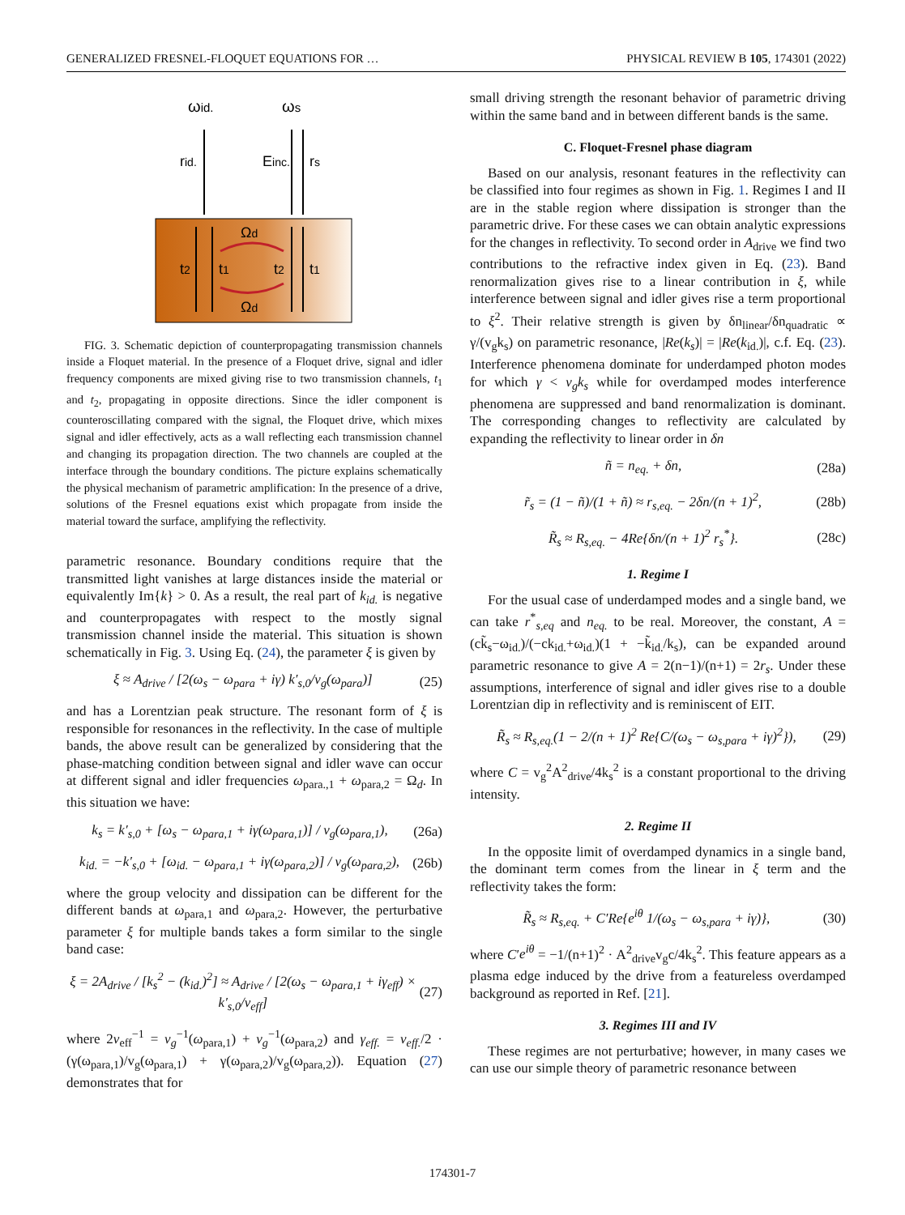GENERALIZED FRESNEL-FLOQUET EQUATIONS FOR … PHYSICAL REVIEW B 105, 174301 (2022)
ωid.
ωs
rid.
Einc.
rs
t2
t1
t2
t1
Ωd
Ωd
FIG. 3. Schematic depiction of counterpropagating transmission channels inside a Floquet material. In the presence of a Floquet drive, signal and idler frequency components are mixed giving rise to two transmission channels, t<sub>1</sub> and t<sub>2</sub>, propagating in opposite directions. Since the idler component is counteroscillating compared with the signal, the Floquet drive, which mixes signal and idler effectively, acts as a wall reflecting each transmission channel and changing its propagation direction. The two channels are coupled at the interface through the boundary conditions. The picture explains schematically the physical mechanism of parametric amplification: In the presence of a drive, solutions of the Fresnel equations exist which propagate from inside the material toward the surface, amplifying the reflectivity.
parametric resonance. Boundary conditions require that the transmitted light vanishes at large distances inside the material or equivalently Im{k} > 0. As a result, the real part of k<sub>id.</sub> is negative and counterpropagates with respect to the mostly signal transmission channel inside the material. This situation is shown schematically in Fig. 3. Using Eq. (24), the parameter ξ is given by
ξ ≈ A<sub>drive</sub> / [2(ω<sub>s</sub> − ω<sub>para</sub> + iγ) k′<sub>s,0</sub>/v<sub>g</sub>(ω<sub>para</sub>)] (25)
and has a Lorentzian peak structure. The resonant form of ξ is responsible for resonances in the reflectivity. In the case of multiple bands, the above result can be generalized by considering that the phase-matching condition between signal and idler wave can occur at different signal and idler frequencies ω<sub>para.,1</sub> + ω<sub>para,2</sub> = Ω<sub>d</sub>. In this situation we have:
k<sub>s</sub> = k′<sub>s,0</sub> + [ω<sub>s</sub> − ω<sub>para,1</sub> + iγ(ω<sub>para,1</sub>)] / v<sub>g</sub>(ω<sub>para,1</sub>), (26a)
k<sub>id.</sub> = −k′<sub>s,0</sub> + [ω<sub>id.</sub> − ω<sub>para,1</sub> + iγ(ω<sub>para,2</sub>)] / v<sub>g</sub>(ω<sub>para,2</sub>), (26b)
where the group velocity and dissipation can be different for the different bands at ω<sub>para,1</sub> and ω<sub>para,2</sub>. However, the perturbative parameter ξ for multiple bands takes a form similar to the single band case:
ξ = 2A<sub>drive</sub> / [k<sub>s</sub><sup>2</sup> − (k<sub>id.</sub>)<sup>2</sup>] ≈ A<sub>drive</sub> / [2(ω<sub>s</sub> − ω<sub>para,1</sub> + iγ<sub>eff</sub>) × k′<sub>s,0</sub>/v<sub>eff</sub>] (27)
where 2v<sub>eff</sub><sup>−1</sup> = v<sub>g</sub><sup>−1</sup>(ω<sub>para,1</sub>) + v<sub>g</sub><sup>−1</sup>(ω<sub>para,2</sub>) and γ<sub>eff.</sub> = v<sub>eff.</sub>/2 · (γ(ω<sub>para,1</sub>)/v<sub>g</sub>(ω<sub>para,1</sub>) + γ(ω<sub>para,2</sub>)/v<sub>g</sub>(ω<sub>para,2</sub>)). Equation (27) demonstrates that for
small driving strength the resonant behavior of parametric driving within the same band and in between different bands is the same.
C. Floquet-Fresnel phase diagram
Based on our analysis, resonant features in the reflectivity can be classified into four regimes as shown in Fig. 1. Regimes I and II are in the stable region where dissipation is stronger than the parametric drive. For these cases we can obtain analytic expressions for the changes in reflectivity. To second order in A<sub>drive</sub> we find two contributions to the refractive index given in Eq. (23). Band renormalization gives rise to a linear contribution in ξ, while interference between signal and idler gives rise a term proportional to ξ<sup>2</sup>. Their relative strength is given by δn<sub>linear</sub>/δn<sub>quadratic</sub> ∝ γ/(v<sub>g</sub>k<sub>s</sub>) on parametric resonance, |Re(k<sub>s</sub>)| = |Re(k<sub>id.</sub>)|, c.f. Eq. (23). Interference phenomena dominate for underdamped photon modes for which γ < v<sub>g</sub>k<sub>s</sub> while for overdamped modes interference phenomena are suppressed and band renormalization is dominant. The corresponding changes to reflectivity are calculated by expanding the reflectivity to linear order in δn
ñ = n<sub>eq.</sub> + δn, (28a)
r̃<sub>s</sub> = (1 − ñ)/(1 + ñ) ≈ r<sub>s,eq.</sub> − 2δn/(n + 1)<sup>2</sup>, (28b)
R̃<sub>s</sub> ≈ R<sub>s,eq.</sub> − 4Re{δn/(n + 1)<sup>2</sup> r<sub>s</sub><sup>*</sup>}. (28c)
1. Regime I
For the usual case of underdamped modes and a single band, we can take r<sup>*</sup><sub>s,eq</sub> and n<sub>eq.</sub> to be real. Moreover, the constant, A = (ck̃<sub>s</sub>−ω<sub>id.</sub>)/(−ck<sub>id.</sub>+ω<sub>id.</sub>)(1 + −k̃<sub>id.</sub>/k<sub>s</sub>), can be expanded around parametric resonance to give A = 2(n−1)/(n+1) = 2r<sub>s</sub>. Under these assumptions, interference of signal and idler gives rise to a double Lorentzian dip in reflectivity and is reminiscent of EIT.
R̃<sub>s</sub> ≈ R<sub>s,eq.</sub>(1 − 2/(n + 1)<sup>2</sup> Re{C/(ω<sub>s</sub> − ω<sub>s,para</sub> + iγ)<sup>2</sup>}), (29)
where C = v<sub>g</sub><sup>2</sup>A<sup>2</sup><sub>drive</sub>/4k<sub>s</sub><sup>2</sup> is a constant proportional to the driving intensity.
2. Regime II
In the opposite limit of overdamped dynamics in a single band, the dominant term comes from the linear in ξ term and the reflectivity takes the form:
R̃<sub>s</sub> ≈ R<sub>s,eq.</sub> + C′Re{e<sup>iθ</sup> 1/(ω<sub>s</sub> − ω<sub>s,para</sub> + iγ)}, (30)
where C′e<sup>iθ</sup> = −1/(n+1)<sup>2</sup> · A<sup>2</sup><sub>drive</sub>v<sub>g</sub>c/4k<sub>s</sub><sup>2</sup>. This feature appears as a plasma edge induced by the drive from a featureless overdamped background as reported in Ref. [21].
3. Regimes III and IV
These regimes are not perturbative; however, in many cases we can use our simple theory of parametric resonance between
174301-7